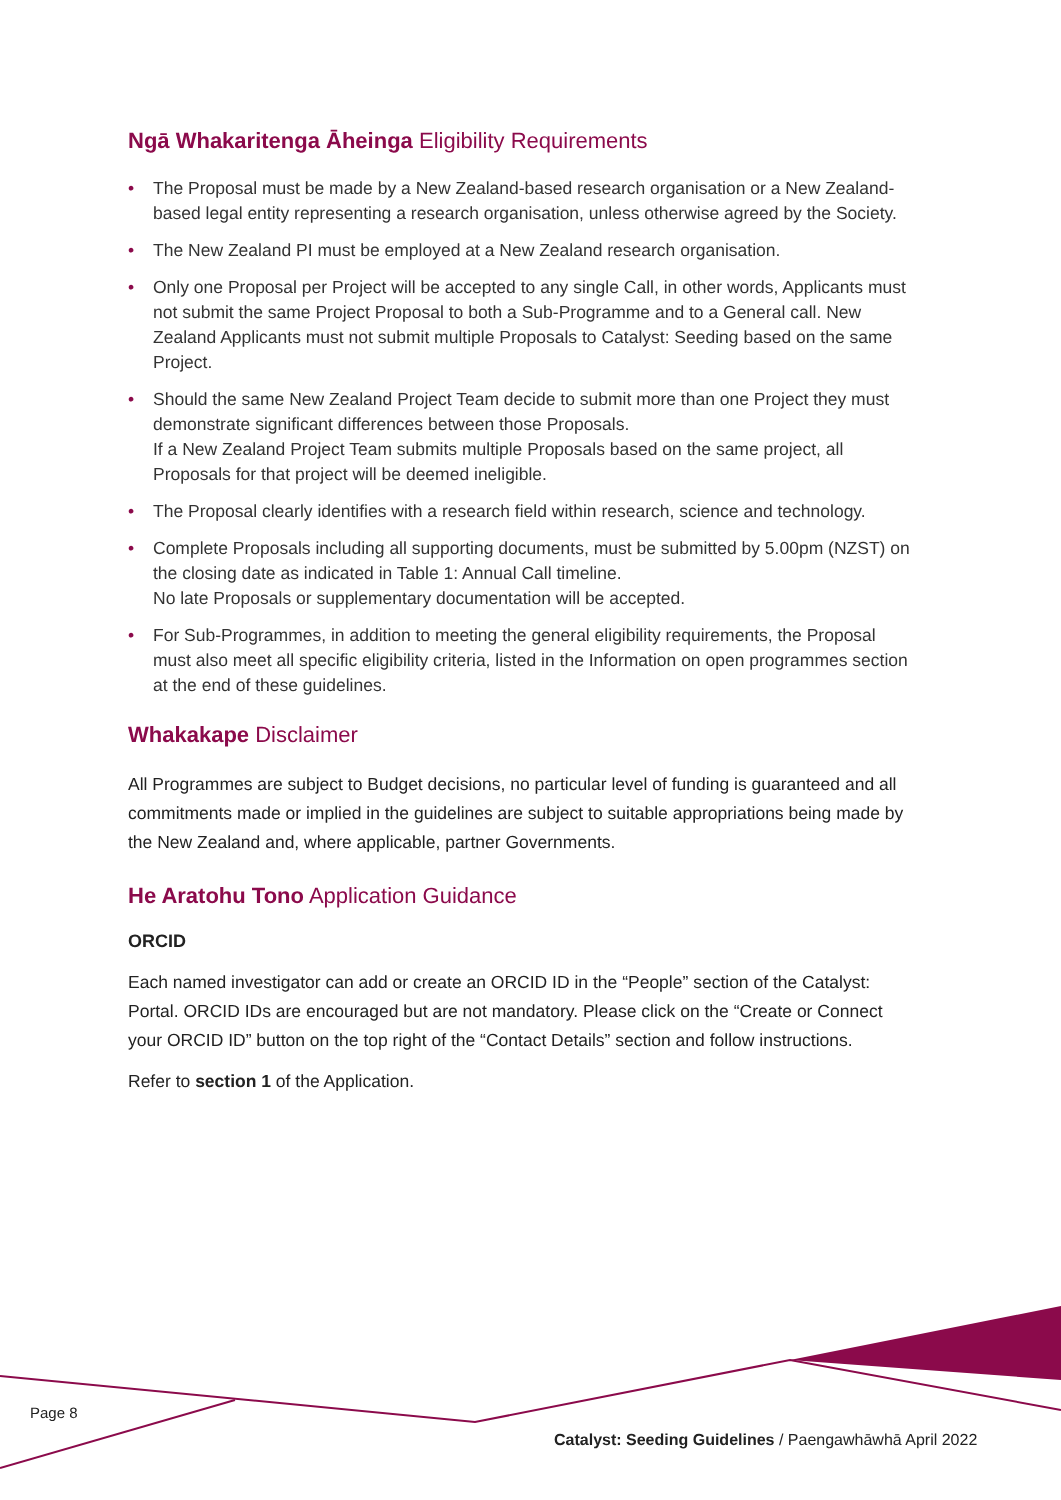Ngā Whakaritenga Āheinga Eligibility Requirements
• The Proposal must be made by a New Zealand-based research organisation or a New Zealand-based legal entity representing a research organisation, unless otherwise agreed by the Society.
• The New Zealand PI must be employed at a New Zealand research organisation.
• Only one Proposal per Project will be accepted to any single Call, in other words, Applicants must not submit the same Project Proposal to both a Sub-Programme and to a General call. New Zealand Applicants must not submit multiple Proposals to Catalyst: Seeding based on the same Project.
• Should the same New Zealand Project Team decide to submit more than one Project they must demonstrate significant differences between those Proposals.
If a New Zealand Project Team submits multiple Proposals based on the same project, all Proposals for that project will be deemed ineligible.
• The Proposal clearly identifies with a research field within research, science and technology.
• Complete Proposals including all supporting documents, must be submitted by 5.00pm (NZST) on the closing date as indicated in Table 1: Annual Call timeline.
No late Proposals or supplementary documentation will be accepted.
• For Sub-Programmes, in addition to meeting the general eligibility requirements, the Proposal must also meet all specific eligibility criteria, listed in the Information on open programmes section at the end of these guidelines.
Whakakape Disclaimer
All Programmes are subject to Budget decisions, no particular level of funding is guaranteed and all commitments made or implied in the guidelines are subject to suitable appropriations being made by the New Zealand and, where applicable, partner Governments.
He Aratohu Tono Application Guidance
ORCID
Each named investigator can add or create an ORCID ID in the “People” section of the Catalyst: Portal. ORCID IDs are encouraged but are not mandatory. Please click on the “Create or Connect your ORCID ID” button on the top right of the “Contact Details” section and follow instructions.
Refer to section 1 of the Application.
Page 8
Catalyst: Seeding Guidelines / Paengawhāwhā April 2022